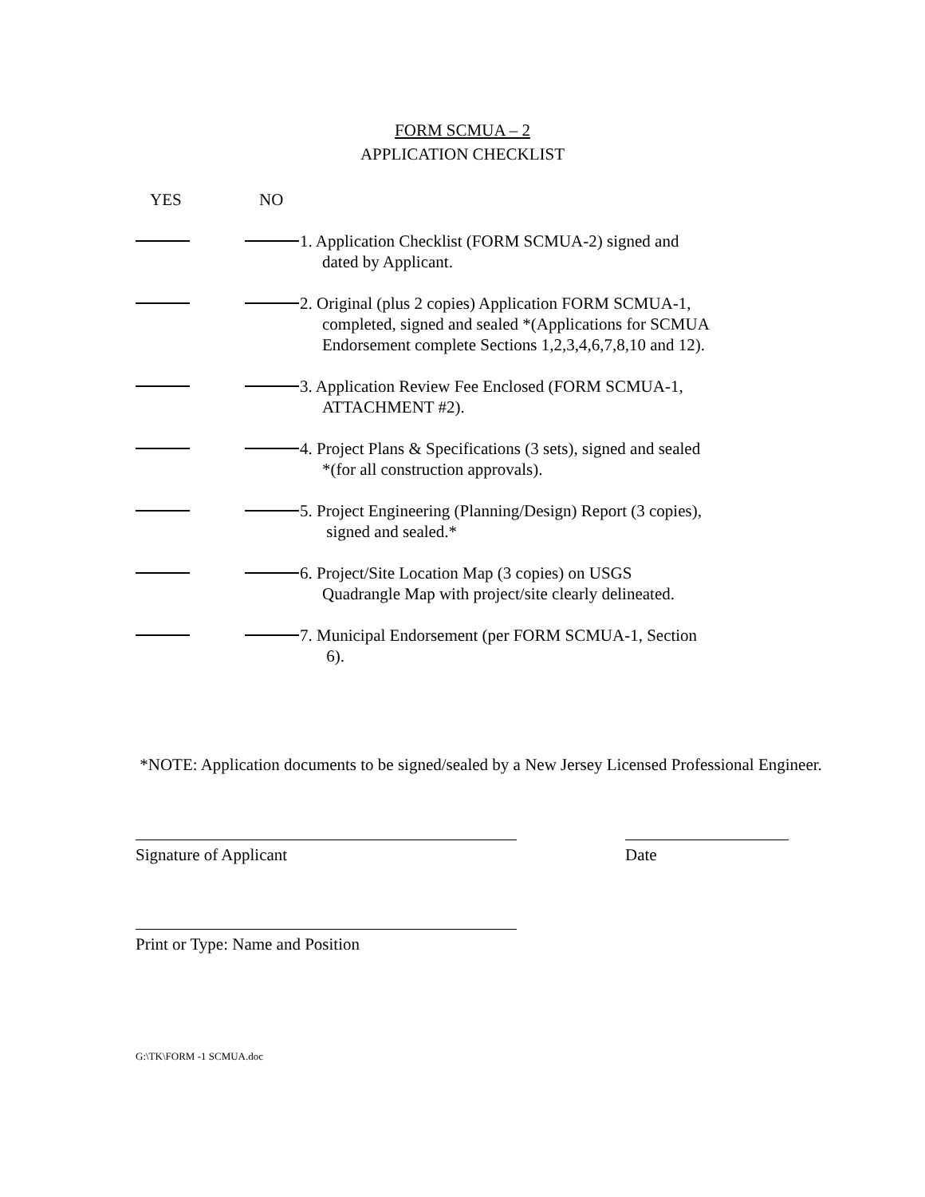FORM SCMUA – 2
APPLICATION CHECKLIST
YES NO
1. Application Checklist (FORM SCMUA-2) signed and
dated by Applicant.
2. Original (plus 2 copies) Application FORM SCMUA-1,
completed, signed and sealed *(Applications for SCMUA
Endorsement complete Sections 1,2,3,4,6,7,8,10 and 12).
3. Application Review Fee Enclosed (FORM SCMUA-1,
ATTACHMENT #2).
4. Project Plans & Specifications (3 sets), signed and sealed
*(for all construction approvals).
5. Project Engineering (Planning/Design) Report (3 copies),
signed and sealed.*
6. Project/Site Location Map (3 copies) on USGS
Quadrangle Map with project/site clearly delineated.
7. Municipal Endorsement (per FORM SCMUA-1, Section
6).
*NOTE: Application documents to be signed/sealed by a New Jersey Licensed Professional Engineer.
Signature of Applicant Date
Print or Type: Name and Position
G:\TK\FORM -1 SCMUA.doc